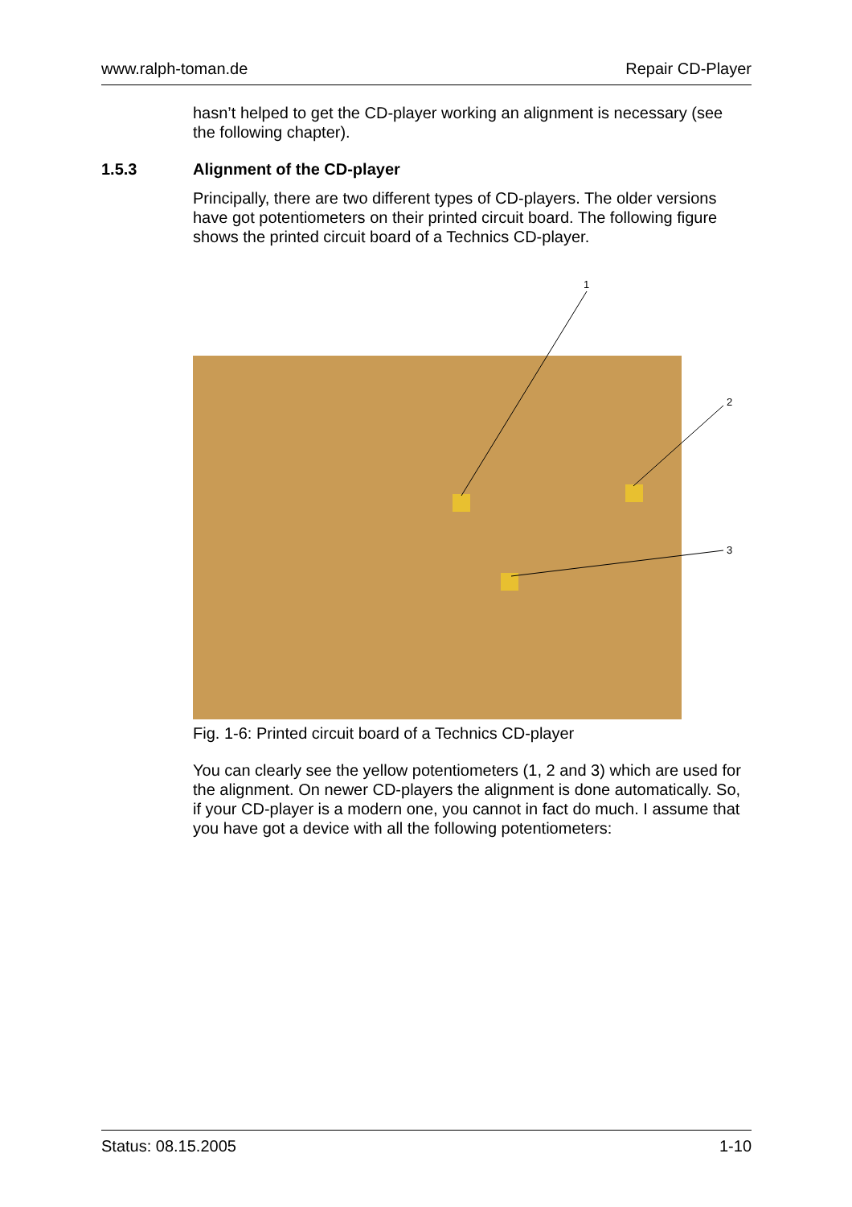www.ralph-toman.de Repair CD-Player
hasn’t helped to get the CD-player working an alignment is necessary (see the following chapter).
1.5.3 Alignment of the CD-player
Principally, there are two different types of CD-players. The older versions have got potentiometers on their printed circuit board. The following figure shows the printed circuit board of a Technics CD-player.
1
2
3
Fig. 1-6: Printed circuit board of a Technics CD-player
You can clearly see the yellow potentiometers (1, 2 and 3) which are used for the alignment. On newer CD-players the alignment is done automatically. So, if your CD-player is a modern one, you cannot in fact do much. I assume that you have got a device with all the following potentiometers:
Status: 08.15.2005 1-10